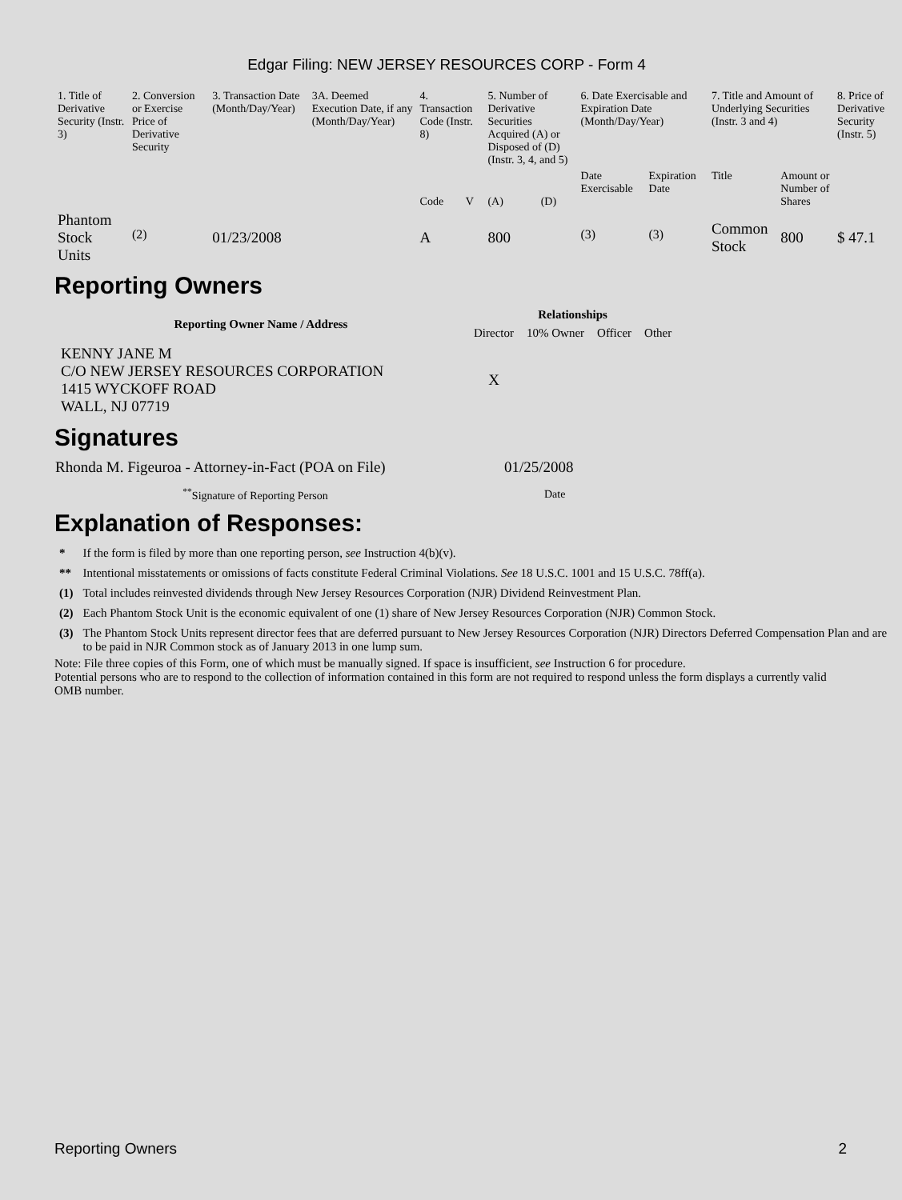Edgar Filing: NEW JERSEY RESOURCES CORP - Form 4
| 1. Title of Derivative Security (Instr. 3) | 2. Conversion or Exercise Price of Derivative Security | 3. Transaction Date (Month/Day/Year) | 3A. Deemed Execution Date, if any (Month/Day/Year) | 4. Transaction Code (Instr. 8) | | 5. Number of Derivative Securities Acquired (A) or Disposed of (D) (Instr. 3, 4, and 5) | | 6. Date Exercisable and Expiration Date (Month/Day/Year) | | 7. Title and Amount of Underlying Securities (Instr. 3 and 4) | | 8. Price of Derivative Security (Instr. 5) |
| --- | --- | --- | --- | --- | --- | --- | --- | --- | --- | --- | --- | --- |
| | | | | Code | V | (A) | (D) | Date Exercisable | Expiration Date | Title | Amount or Number of Shares | |
| Phantom Stock Units | <sup>(2)</sup> | 01/23/2008 | | A | | 800 | | <sup>(3)</sup> | <sup>(3)</sup> | Common Stock | 800 | $ 47.1 |
Reporting Owners
| Reporting Owner Name / Address | Relationships | | | |
| --- | --- | --- | --- | --- |
| | Director | 10% Owner | Officer | Other |
| KENNY JANE M C/O NEW JERSEY RESOURCES CORPORATION 1415 WYCKOFF ROAD WALL, NJ 07719 | X | | | |
Signatures
| Rhonda M. Figeuroa - Attorney-in-Fact (POA on File) | 01/25/2008 |
| <sup>**</sup> Signature of Reporting Person | Date |
Explanation of Responses:
| * | If the form is filed by more than one reporting person, see Instruction 4(b)(v). |
| ** | Intentional misstatements or omissions of facts constitute Federal Criminal Violations. See 18 U.S.C. 1001 and 15 U.S.C. 78ff(a). |
| (1) | Total includes reinvested dividends through New Jersey Resources Corporation (NJR) Dividend Reinvestment Plan. |
| (2) | Each Phantom Stock Unit is the economic equivalent of one (1) share of New Jersey Resources Corporation (NJR) Common Stock. |
| (3) | The Phantom Stock Units represent director fees that are deferred pursuant to New Jersey Resources Corporation (NJR) Directors Deferred Compensation Plan and are to be paid in NJR Common stock as of January 2013 in one lump sum. |
Note: File three copies of this Form, one of which must be manually signed. If space is insufficient, see Instruction 6 for procedure.
Potential persons who are to respond to the collection of information contained in this form are not required to respond unless the form displays a currently valid OMB number.
Reporting Owners 2